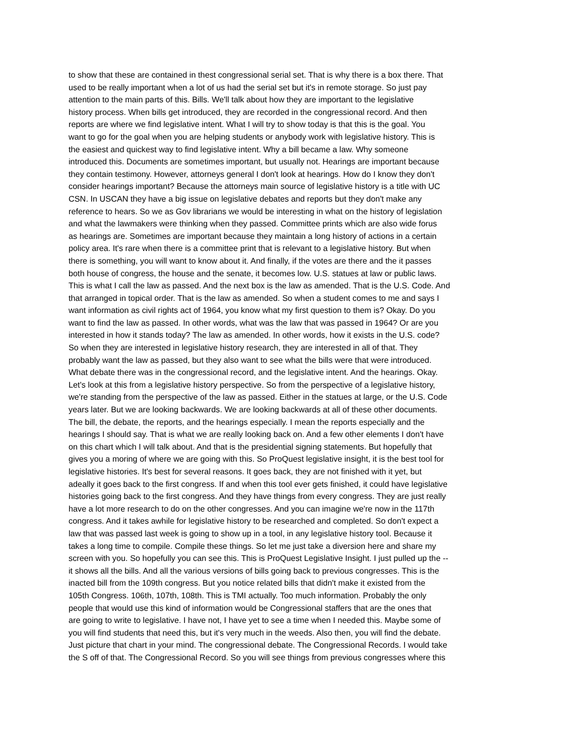to show that these are contained in thest congressional serial set. That is why there is a box there. That
used to be really important when a lot of us had the serial set but it's in remote storage. So just pay
attention to the main parts of this. Bills. We'll talk about how they are important to the legislative
history process. When bills get introduced, they are recorded in the congressional record. And then
reports are where we find legislative intent. What I will try to show today is that this is the goal. You
want to go for the goal when you are helping students or anybody work with legislative history. This is
the easiest and quickest way to find legislative intent. Why a bill became a law. Why someone
introduced this. Documents are sometimes important, but usually not. Hearings are important because
they contain testimony. However, attorneys general I don't look at hearings. How do I know they don't
consider hearings important? Because the attorneys main source of legislative history is a title with UC
CSN. In USCAN they have a big issue on legislative debates and reports but they don't make any
reference to hears. So we as Gov librarians we would be interesting in what on the history of legislation
and what the lawmakers were thinking when they passed. Committee prints which are also wide forus
as hearings are. Sometimes are important because they maintain a long history of actions in a certain
policy area. It's rare when there is a committee print that is relevant to a legislative history. But when
there is something, you will want to know about it. And finally, if the votes are there and the it passes
both house of congress, the house and the senate, it becomes low. U.S. statues at law or public laws.
This is what I call the law as passed. And the next box is the law as amended. That is the U.S. Code. And
that arranged in topical order. That is the law as amended. So when a student comes to me and says I
want information as civil rights act of 1964, you know what my first question to them is? Okay. Do you
want to find the law as passed. In other words, what was the law that was passed in 1964? Or are you
interested in how it stands today? The law as amended. In other words, how it exists in the U.S. code?
So when they are interested in legislative history research, they are interested in all of that. They
probably want the law as passed, but they also want to see what the bills were that were introduced.
What debate there was in the congressional record, and the legislative intent. And the hearings. Okay.
Let's look at this from a legislative history perspective. So from the perspective of a legislative history,
we're standing from the perspective of the law as passed. Either in the statues at large, or the U.S. Code
years later. But we are looking backwards. We are looking backwards at all of these other documents.
The bill, the debate, the reports, and the hearings especially. I mean the reports especially and the
hearings I should say. That is what we are really looking back on. And a few other elements I don't have
on this chart which I will talk about. And that is the presidential signing statements. But hopefully that
gives you a moring of where we are going with this. So ProQuest legislative insight, it is the best tool for
legislative histories. It's best for several reasons. It goes back, they are not finished with it yet, but
adeally it goes back to the first congress. If and when this tool ever gets finished, it could have legislative
histories going back to the first congress. And they have things from every congress. They are just really
have a lot more research to do on the other congresses. And you can imagine we're now in the 117th
congress. And it takes awhile for legislative history to be researched and completed. So don't expect a
law that was passed last week is going to show up in a tool, in any legislative history tool. Because it
takes a long time to compile. Compile these things. So let me just take a diversion here and share my
screen with you. So hopefully you can see this. This is ProQuest Legislative Insight. I just pulled up the --
it shows all the bills. And all the various versions of bills going back to previous congresses. This is the
inacted bill from the 109th congress. But you notice related bills that didn't make it existed from the
105th Congress. 106th, 107th, 108th. This is TMI actually. Too much information. Probably the only
people that would use this kind of information would be Congressional staffers that are the ones that
are going to write to legislative. I have not, I have yet to see a time when I needed this. Maybe some of
you will find students that need this, but it's very much in the weeds. Also then, you will find the debate.
Just picture that chart in your mind. The congressional debate. The Congressional Records. I would take
the S off of that. The Congressional Record. So you will see things from previous congresses where this